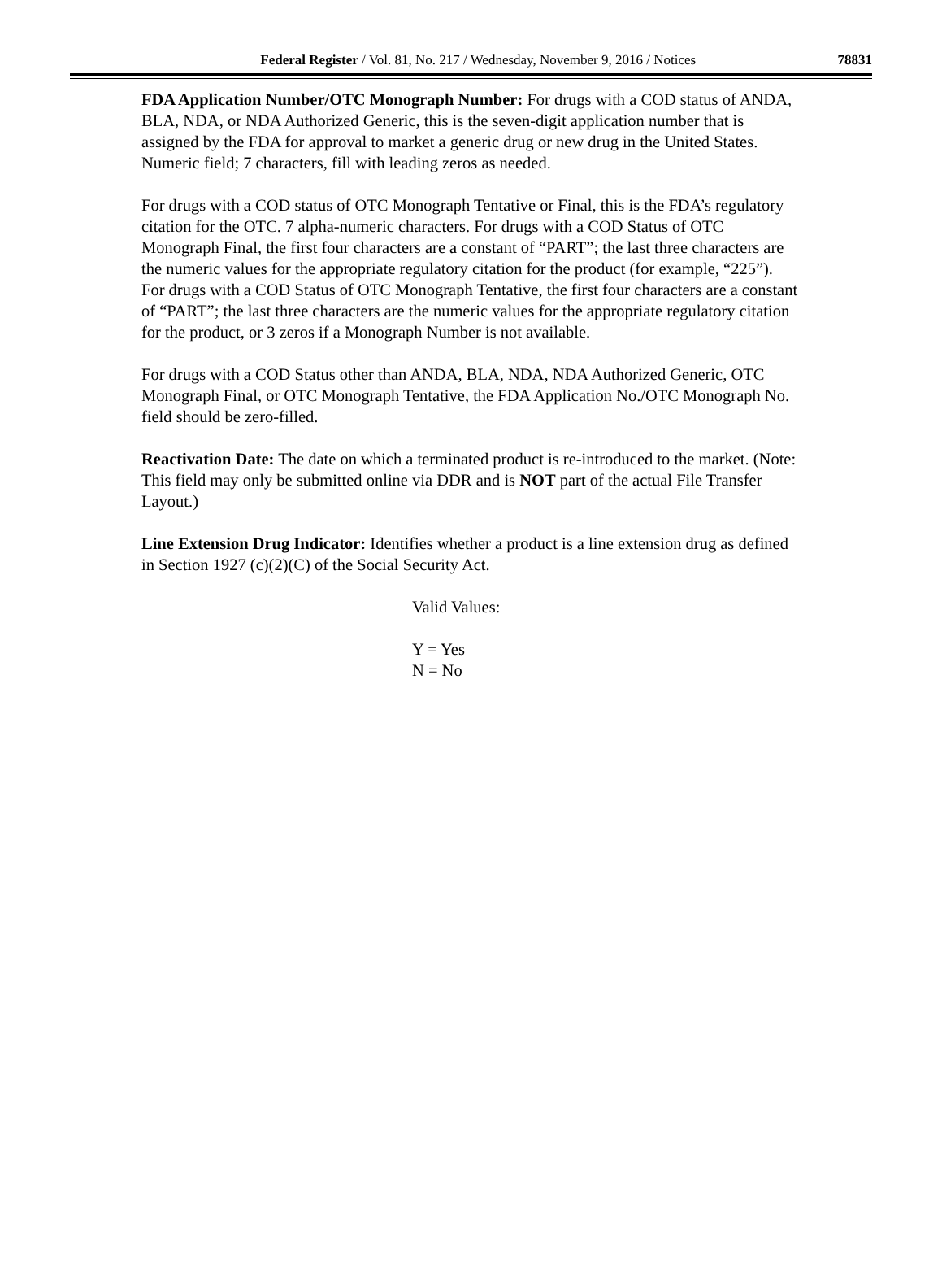Federal Register / Vol. 81, No. 217 / Wednesday, November 9, 2016 / Notices 78831
FDA Application Number/OTC Monograph Number: For drugs with a COD status of ANDA, BLA, NDA, or NDA Authorized Generic, this is the seven-digit application number that is assigned by the FDA for approval to market a generic drug or new drug in the United States. Numeric field; 7 characters, fill with leading zeros as needed.
For drugs with a COD status of OTC Monograph Tentative or Final, this is the FDA’s regulatory citation for the OTC. 7 alpha-numeric characters. For drugs with a COD Status of OTC Monograph Final, the first four characters are a constant of “PART”; the last three characters are the numeric values for the appropriate regulatory citation for the product (for example, “225”). For drugs with a COD Status of OTC Monograph Tentative, the first four characters are a constant of “PART”; the last three characters are the numeric values for the appropriate regulatory citation for the product, or 3 zeros if a Monograph Number is not available.
For drugs with a COD Status other than ANDA, BLA, NDA, NDA Authorized Generic, OTC Monograph Final, or OTC Monograph Tentative, the FDA Application No./OTC Monograph No. field should be zero-filled.
Reactivation Date: The date on which a terminated product is re-introduced to the market. (Note: This field may only be submitted online via DDR and is NOT part of the actual File Transfer Layout.)
Line Extension Drug Indicator: Identifies whether a product is a line extension drug as defined in Section 1927 (c)(2)(C) of the Social Security Act.
Valid Values:
Y = Yes
N = No